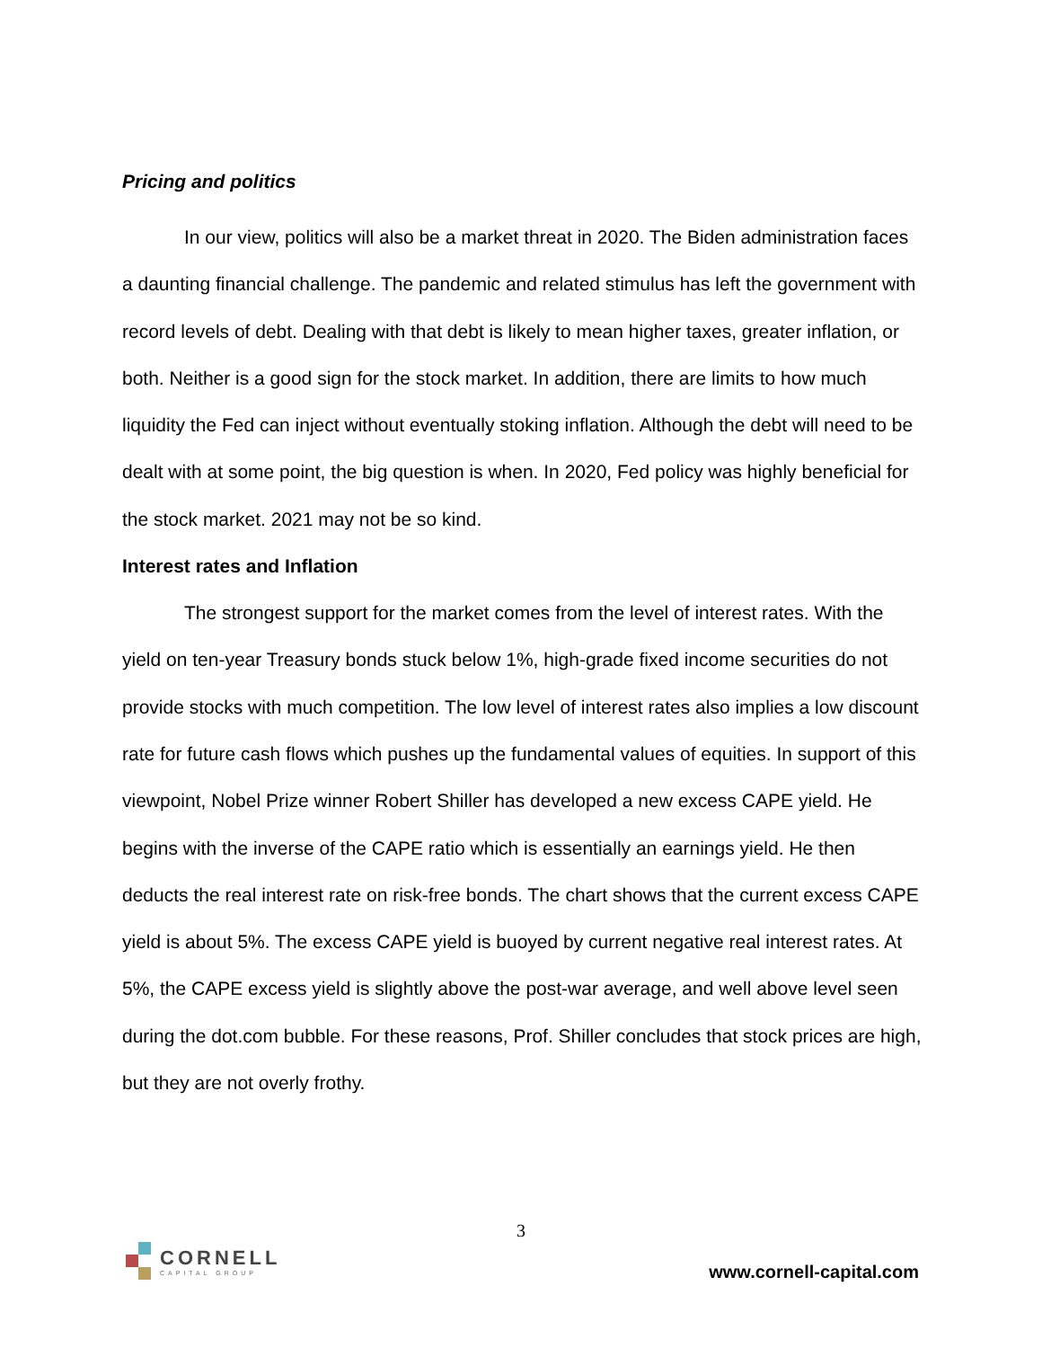Pricing and politics
In our view, politics will also be a market threat in 2020. The Biden administration faces a daunting financial challenge. The pandemic and related stimulus has left the government with record levels of debt. Dealing with that debt is likely to mean higher taxes, greater inflation, or both. Neither is a good sign for the stock market. In addition, there are limits to how much liquidity the Fed can inject without eventually stoking inflation. Although the debt will need to be dealt with at some point, the big question is when. In 2020, Fed policy was highly beneficial for the stock market. 2021 may not be so kind.
Interest rates and Inflation
The strongest support for the market comes from the level of interest rates. With the yield on ten-year Treasury bonds stuck below 1%, high-grade fixed income securities do not provide stocks with much competition. The low level of interest rates also implies a low discount rate for future cash flows which pushes up the fundamental values of equities. In support of this viewpoint, Nobel Prize winner Robert Shiller has developed a new excess CAPE yield. He begins with the inverse of the CAPE ratio which is essentially an earnings yield. He then deducts the real interest rate on risk-free bonds. The chart shows that the current excess CAPE yield is about 5%. The excess CAPE yield is buoyed by current negative real interest rates. At 5%, the CAPE excess yield is slightly above the post-war average, and well above level seen during the dot.com bubble. For these reasons, Prof. Shiller concludes that stock prices are high, but they are not overly frothy.
3
CORNELL
CAPITAL GROUP
www.cornell-capital.com